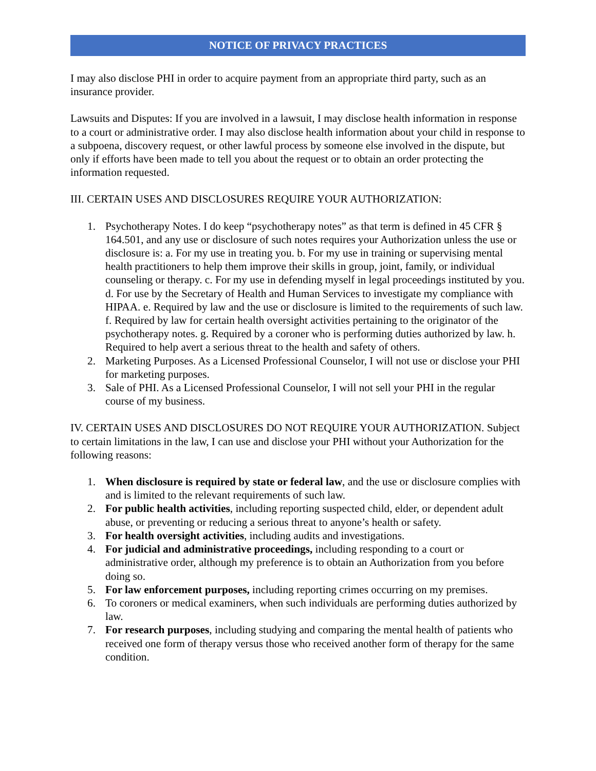NOTICE OF PRIVACY PRACTICES
I may also disclose PHI in order to acquire payment from an appropriate third party, such as an insurance provider.
Lawsuits and Disputes: If you are involved in a lawsuit, I may disclose health information in response to a court or administrative order. I may also disclose health information about your child in response to a subpoena, discovery request, or other lawful process by someone else involved in the dispute, but only if efforts have been made to tell you about the request or to obtain an order protecting the information requested.
III. CERTAIN USES AND DISCLOSURES REQUIRE YOUR AUTHORIZATION:
1. Psychotherapy Notes. I do keep “psychotherapy notes” as that term is defined in 45 CFR § 164.501, and any use or disclosure of such notes requires your Authorization unless the use or disclosure is: a. For my use in treating you. b. For my use in training or supervising mental health practitioners to help them improve their skills in group, joint, family, or individual counseling or therapy. c. For my use in defending myself in legal proceedings instituted by you. d. For use by the Secretary of Health and Human Services to investigate my compliance with HIPAA. e. Required by law and the use or disclosure is limited to the requirements of such law. f. Required by law for certain health oversight activities pertaining to the originator of the psychotherapy notes. g. Required by a coroner who is performing duties authorized by law. h. Required to help avert a serious threat to the health and safety of others.
2. Marketing Purposes. As a Licensed Professional Counselor, I will not use or disclose your PHI for marketing purposes.
3. Sale of PHI. As a Licensed Professional Counselor, I will not sell your PHI in the regular course of my business.
IV. CERTAIN USES AND DISCLOSURES DO NOT REQUIRE YOUR AUTHORIZATION. Subject to certain limitations in the law, I can use and disclose your PHI without your Authorization for the following reasons:
1. When disclosure is required by state or federal law, and the use or disclosure complies with and is limited to the relevant requirements of such law.
2. For public health activities, including reporting suspected child, elder, or dependent adult abuse, or preventing or reducing a serious threat to anyone’s health or safety.
3. For health oversight activities, including audits and investigations.
4. For judicial and administrative proceedings, including responding to a court or administrative order, although my preference is to obtain an Authorization from you before doing so.
5. For law enforcement purposes, including reporting crimes occurring on my premises.
6. To coroners or medical examiners, when such individuals are performing duties authorized by law.
7. For research purposes, including studying and comparing the mental health of patients who received one form of therapy versus those who received another form of therapy for the same condition.